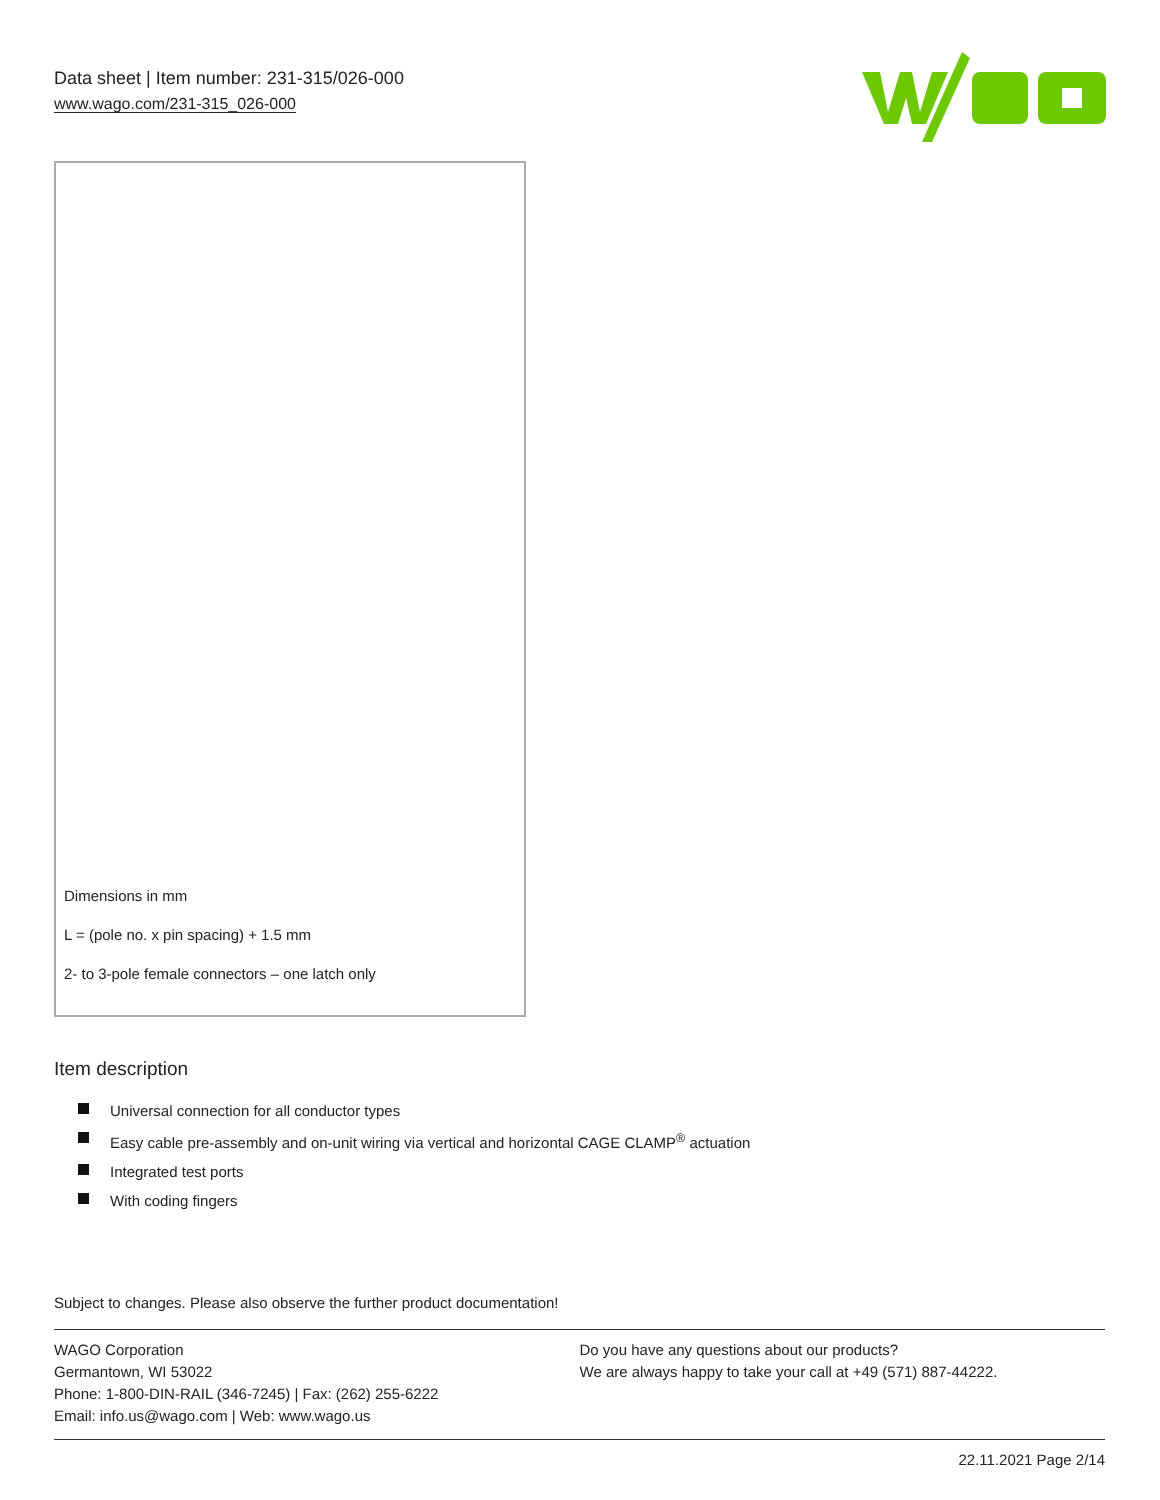Data sheet | Item number: 231-315/026-000
www.wago.com/231-315_026-000
Dimensions in mm
L = (pole no. x pin spacing) + 1.5 mm
2- to 3-pole female connectors – one latch only
Item description
Universal connection for all conductor types
Easy cable pre-assembly and on-unit wiring via vertical and horizontal CAGE CLAMP<sup>®</sup> actuation
Integrated test ports
With coding fingers
Subject to changes. Please also observe the further product documentation!
WAGO Corporation
Germantown, WI 53022
Phone: 1-800-DIN-RAIL (346-7245) | Fax: (262) 255-6222
Email: info.us@wago.com | Web: www.wago.us
Do you have any questions about our products?
We are always happy to take your call at +49 (571) 887-44222.
22.11.2021 Page 2/14